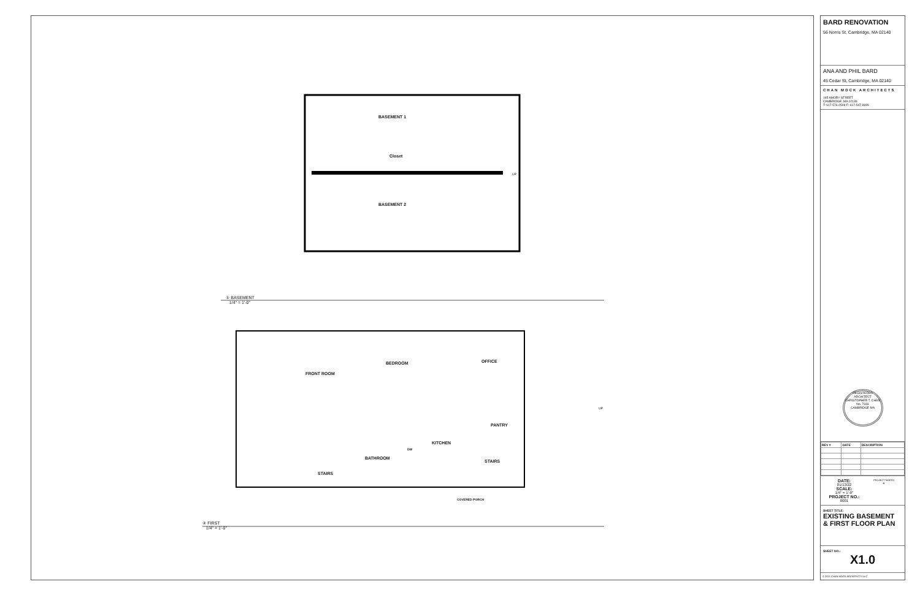BASEMENT 1
Closet
BASEMENT 2
FRONT ROOM
BEDROOM OFFICE
PANTRY
KITCHEN
BATHROOM
STAIRS
STAIRS
COVERED PORCH
DW
UP
UP
① BASEMENT
1/4" = 1'-0"
② FIRST
1/4" = 1'-0"
BARD RENOVATION
56 Norris St, Cambridge, MA 02140
ANA AND PHIL BARD
45 Cedar St, Cambridge, MA 02140
CHAN MOCK ARCHITECTS
165 AMORY STREET
CAMBRIDGE, MA 02139
T: 617-576-2508 F: 617-547-8699
REGISTERED ARCHITECT
CHRISTOPHER T. CHAN
No. 7333
CAMBRIDGE MA
| REV # | DATE | DESCRIPTION |
| --- | --- | --- |
DATE:
01/13/22
SCALE:
1/4" = 1'-0"
PROJECT NO.:
0001
PROJECT NORTH
⊕
SHEET TITLE:
EXISTING BASEMENT
& FIRST FLOOR PLAN
SHEET NO.:
X1.0
© 2021 CHAN MOCK ARCHITECTS LLC